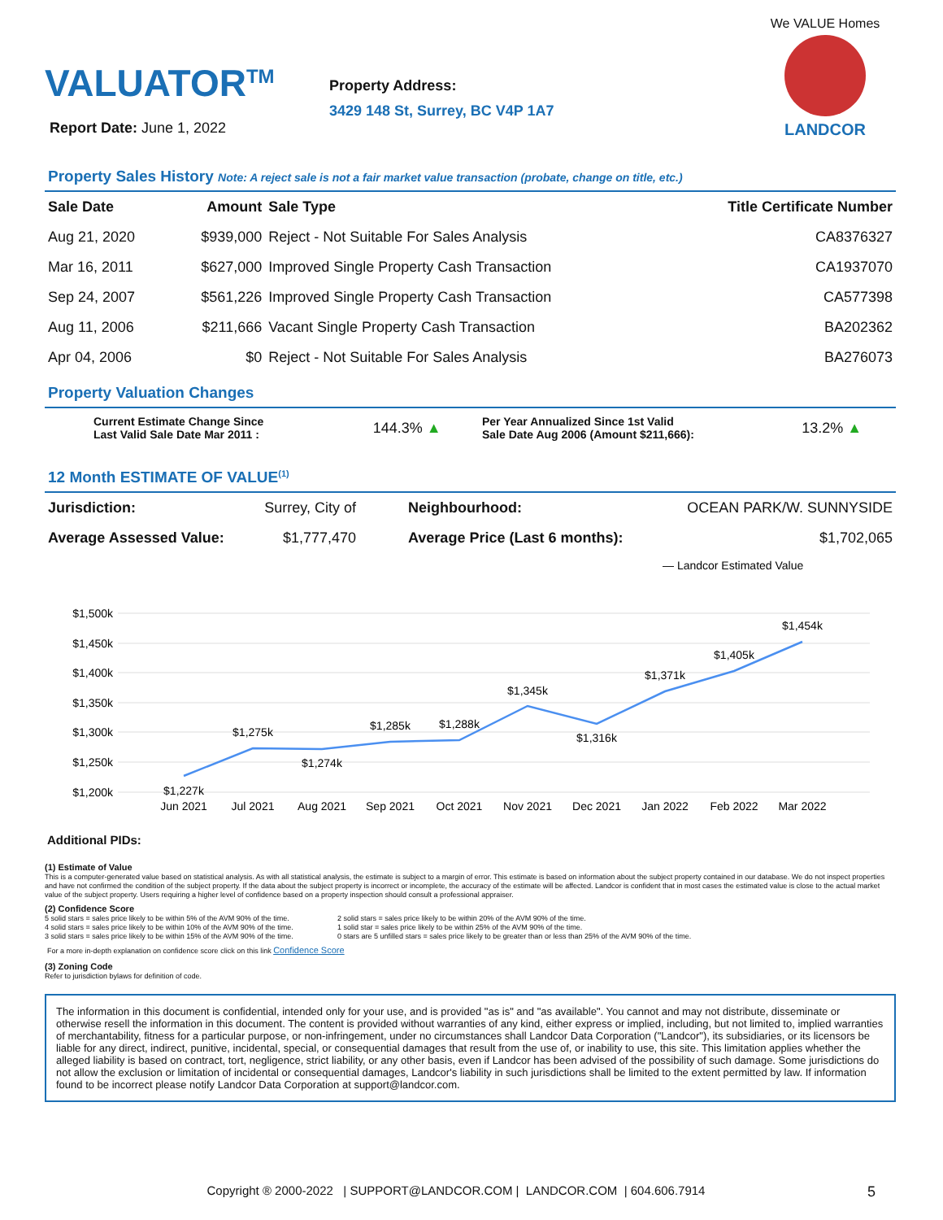VALUATOR<sup>TM</sup>
Report Date: June 1, 2022
Property Address:
3429 148 St, Surrey, BC V4P 1A7
We VALUE Homes
LANDCOR
Property Sales History Note: A reject sale is not a fair market value transaction (probate, change on title, etc.)
| Sale Date | Amount | Sale Type | Title Certificate Number |
| --- | --- | --- | --- |
| Aug 21, 2020 | $939,000 | Reject - Not Suitable For Sales Analysis | CA8376327 |
| Mar 16, 2011 | $627,000 | Improved Single Property Cash Transaction | CA1937070 |
| Sep 24, 2007 | $561,226 | Improved Single Property Cash Transaction | CA577398 |
| Aug 11, 2006 | $211,666 | Vacant Single Property Cash Transaction | BA202362 |
| Apr 04, 2006 | $0 | Reject - Not Suitable For Sales Analysis | BA276073 |
Property Valuation Changes
| Current Estimate Change Since Last Valid Sale Date Mar 2011 : | 144.3% ▲ | Per Year Annualized Since 1st Valid Sale Date Aug 2006 (Amount $211,666): | 13.2% ▲ |
12 Month ESTIMATE OF VALUE<sup>(1)</sup>
| Jurisdiction: | Surrey, City of | Neighbourhood: | OCEAN PARK/W. SUNNYSIDE |
| Average Assessed Value: | $1,777,470 | Average Price (Last 6 months): | $1,702,065 |
— Landcor Estimated Value
$1,500k
$1,450k
$1,400k
$1,350k
$1,300k
$1,250k
$1,200k
$1,227k
$1,275k
$1,274k
$1,285k
$1,288k
$1,345k
$1,316k
$1,371k
$1,405k
$1,454k
Jun 2021
Jul 2021
Aug 2021
Sep 2021
Oct 2021
Nov 2021
Dec 2021
Jan 2022
Feb 2022
Mar 2022
Additional PIDs:
(1) Estimate of Value
This is a computer-generated value based on statistical analysis. As with all statistical analysis, the estimate is subject to a margin of error. This estimate is based on information about the subject property contained in our database. We do not inspect properties and have not confirmed the condition of the subject property. If the data about the subject property is incorrect or incomplete, the accuracy of the estimate will be affected. Landcor is confident that in most cases the estimated value is close to the actual market value of the subject property. Users requiring a higher level of confidence based on a property inspection should consult a professional appraiser.
(2) Confidence Score
5 solid stars = sales price likely to be within 5% of the AVM 90% of the time.
4 solid stars = sales price likely to be within 10% of the AVM 90% of the time.
3 solid stars = sales price likely to be within 15% of the AVM 90% of the time.
2 solid stars = sales price likely to be within 20% of the AVM 90% of the time.
1 solid star = sales price likely to be within 25% of the AVM 90% of the time.
0 stars are 5 unfilled stars = sales price likely to be greater than or less than 25% of the AVM 90% of the time.
For a more in-depth explanation on confidence score click on this link Confidence Score
(3) Zoning Code
Refer to jurisdiction bylaws for definition of code.
The information in this document is confidential, intended only for your use, and is provided "as is" and "as available". You cannot and may not distribute, disseminate or otherwise resell the information in this document. The content is provided without warranties of any kind, either express or implied, including, but not limited to, implied warranties of merchantability, fitness for a particular purpose, or non-infringement, under no circumstances shall Landcor Data Corporation ("Landcor"), its subsidiaries, or its licensors be liable for any direct, indirect, punitive, incidental, special, or consequential damages that result from the use of, or inability to use, this site. This limitation applies whether the alleged liability is based on contract, tort, negligence, strict liability, or any other basis, even if Landcor has been advised of the possibility of such damage. Some jurisdictions do not allow the exclusion or limitation of incidental or consequential damages, Landcor's liability in such jurisdictions shall be limited to the extent permitted by law. If information found to be incorrect please notify Landcor Data Corporation at support@landcor.com.
Copyright ® 2000-2022 | SUPPORT@LANDCOR.COM | LANDCOR.COM | 604.606.7914
5